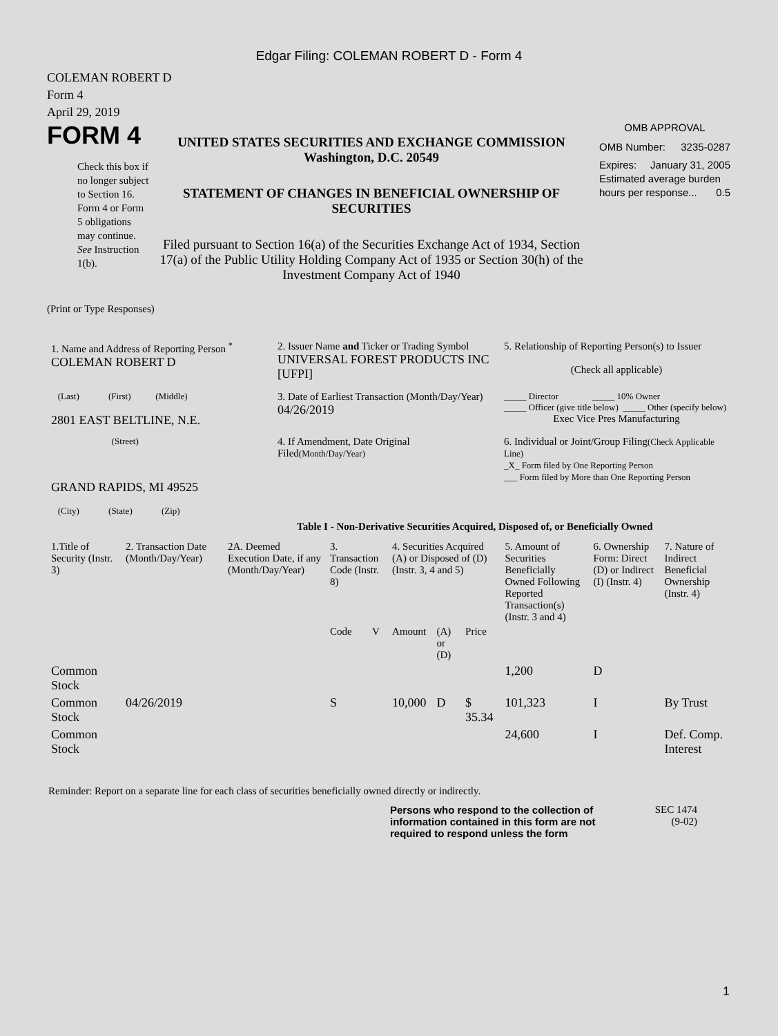Edgar Filing: COLEMAN ROBERT D - Form 4
COLEMAN ROBERT D
Form 4
April 29, 2019
FORM 4
Check this box if no longer subject to Section 16. Form 4 or Form 5 obligations may continue. See Instruction 1(b).
UNITED STATES SECURITIES AND EXCHANGE COMMISSION
Washington, D.C. 20549
STATEMENT OF CHANGES IN BENEFICIAL OWNERSHIP OF SECURITIES
Filed pursuant to Section 16(a) of the Securities Exchange Act of 1934, Section 17(a) of the Public Utility Holding Company Act of 1935 or Section 30(h) of the Investment Company Act of 1940
OMB APPROVAL
OMB Number: 3235-0287
Expires: January 31, 2005
Estimated average burden hours per response... 0.5
(Print or Type Responses)
| 1. Name and Address of Reporting Person <sup>*</sup> COLEMAN ROBERT D | 2. Issuer Name and Ticker or Trading Symbol UNIVERSAL FOREST PRODUCTS INC [UFPI] | 5. Relationship of Reporting Person(s) to Issuer (Check all applicable) |
| (Last) (First) (Middle) 2801 EAST BELTLINE, N.E. | 3. Date of Earliest Transaction (Month/Day/Year) 04/26/2019 | _____ Director _____ 10% Owner _____ Officer (give title below) _____ Other (specify below) Exec Vice Pres Manufacturing |
| (Street) GRAND RAPIDS, MI 49525 (City) (State) (Zip) | 4. If Amendment, Date Original Filed (Month/Day/Year) | 6. Individual or Joint/Group Filing (Check Applicable Line) _X_ Form filed by One Reporting Person ___ Form filed by More than One Reporting Person |
Table I - Non-Derivative Securities Acquired, Disposed of, or Beneficially Owned
| 1.Title of Security (Instr. 3) | 2. Transaction Date (Month/Day/Year) | 2A. Deemed Execution Date, if any (Month/Day/Year) | 3. Transaction Code (Instr. 8) | | 4. Securities Acquired (A) or Disposed of (D) (Instr. 3, 4 and 5) | | | 5. Amount of Securities Beneficially Owned Following Reported Transaction(s) (Instr. 3 and 4) | 6. Ownership Form: Direct (D) or Indirect (I) (Instr. 4) | 7. Nature of Indirect Beneficial Ownership (Instr. 4) |
| --- | --- | --- | --- | --- | --- | --- | --- | --- | --- | --- |
| | | | Code | V | Amount | (A) or (D) | Price | | | |
| Common Stock | | | | | | | | 1,200 | D | |
| Common Stock | 04/26/2019 | | S | | 10,000 | D | $ 35.34 | 101,323 | I | By Trust |
| Common Stock | | | | | | | | 24,600 | I | Def. Comp. Interest |
Reminder: Report on a separate line for each class of securities beneficially owned directly or indirectly.
Persons who respond to the collection of information contained in this form are not required to respond unless the form
SEC 1474
(9-02)
1